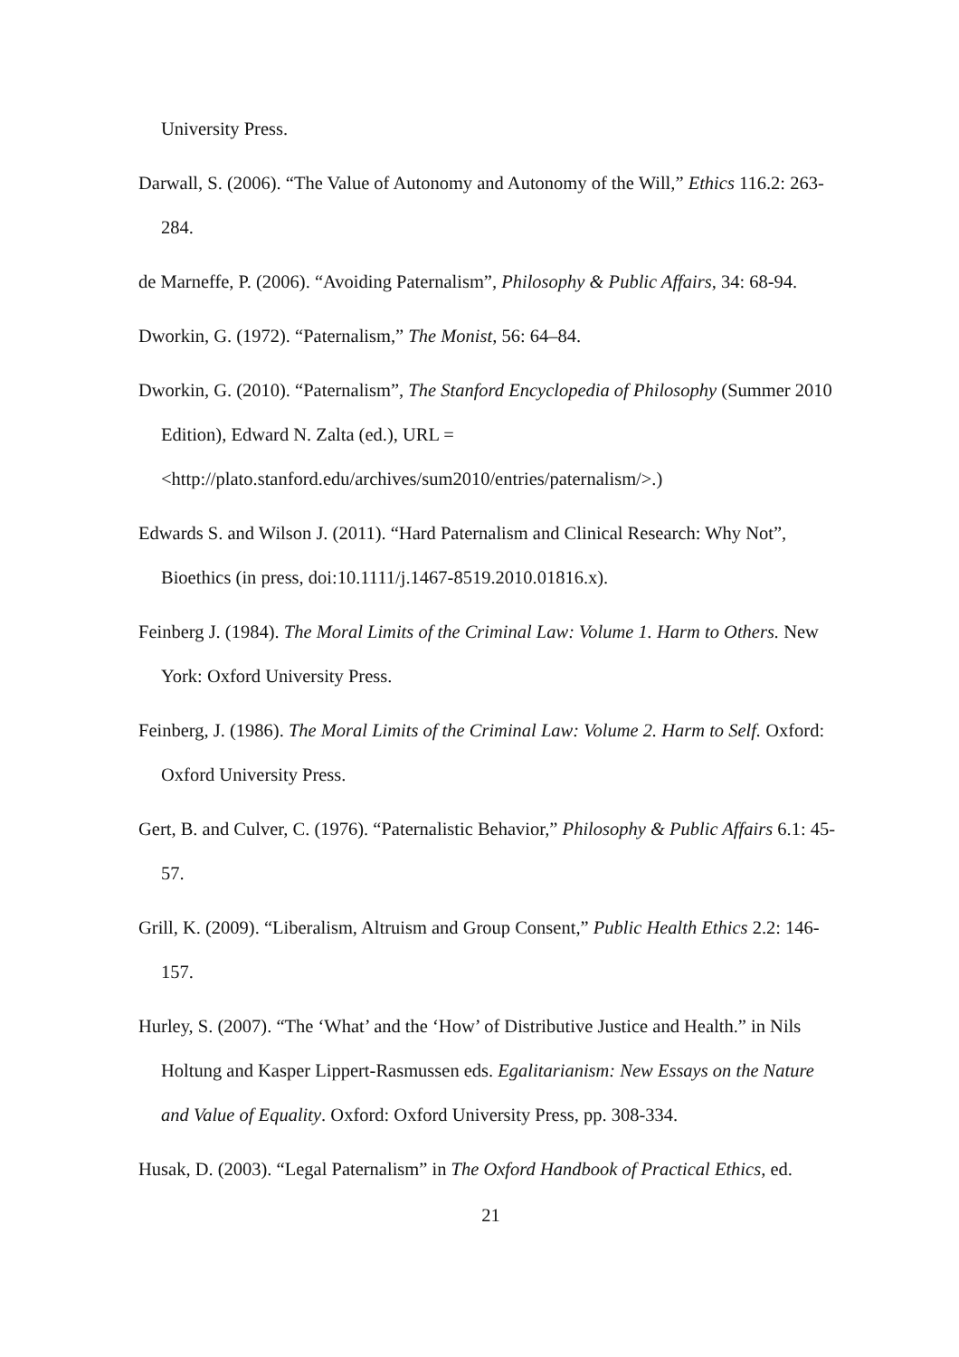University Press.
Darwall, S. (2006). “The Value of Autonomy and Autonomy of the Will,” Ethics 116.2: 263-284.
de Marneffe, P. (2006). “Avoiding Paternalism”, Philosophy & Public Affairs, 34: 68-94.
Dworkin, G. (1972). “Paternalism,” The Monist, 56: 64–84.
Dworkin, G. (2010). “Paternalism”, The Stanford Encyclopedia of Philosophy (Summer 2010 Edition), Edward N. Zalta (ed.), URL =
<http://plato.stanford.edu/archives/sum2010/entries/paternalism/>.)
Edwards S. and Wilson J. (2011). “Hard Paternalism and Clinical Research: Why Not”, Bioethics (in press, doi:10.1111/j.1467-8519.2010.01816.x).
Feinberg J. (1984). The Moral Limits of the Criminal Law: Volume 1. Harm to Others. New York: Oxford University Press.
Feinberg, J. (1986). The Moral Limits of the Criminal Law: Volume 2. Harm to Self. Oxford: Oxford University Press.
Gert, B. and Culver, C. (1976). “Paternalistic Behavior,” Philosophy & Public Affairs 6.1: 45-57.
Grill, K. (2009). “Liberalism, Altruism and Group Consent,” Public Health Ethics 2.2: 146-157.
Hurley, S. (2007). “The ‘What’ and the ‘How’ of Distributive Justice and Health.” in Nils Holtung and Kasper Lippert-Rasmussen eds. Egalitarianism: New Essays on the Nature and Value of Equality. Oxford: Oxford University Press, pp. 308-334.
Husak, D. (2003). “Legal Paternalism” in The Oxford Handbook of Practical Ethics, ed.
21